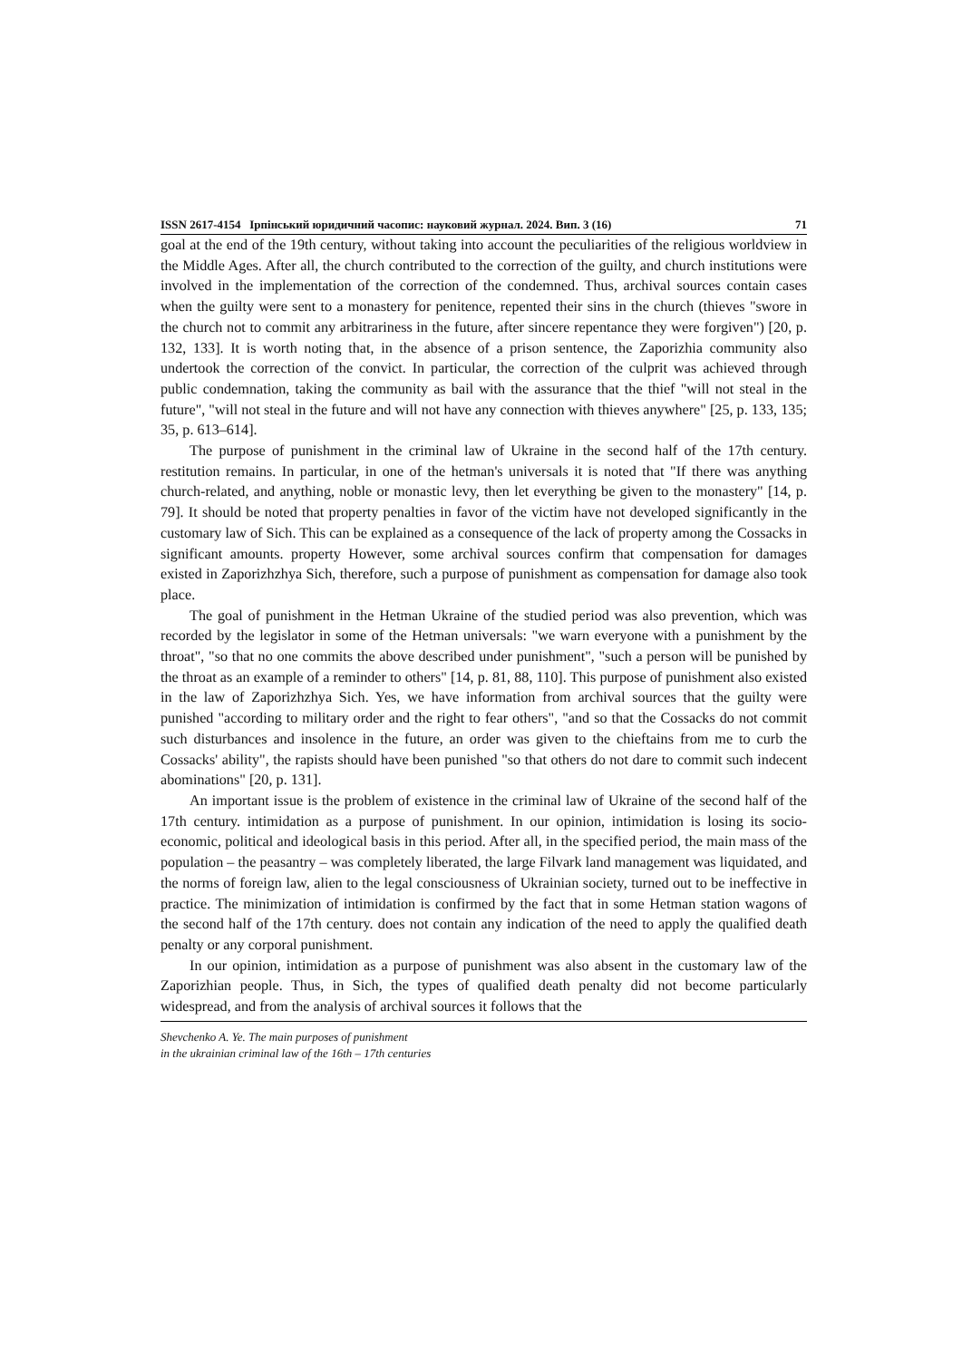ISSN 2617-4154 Ірпінський юридичний часопис: науковий журнал. 2024. Вип. 3 (16) 71
goal at the end of the 19th century, without taking into account the peculiarities of the religious worldview in the Middle Ages. After all, the church contributed to the correction of the guilty, and church institutions were involved in the implementation of the correction of the condemned. Thus, archival sources contain cases when the guilty were sent to a monastery for penitence, repented their sins in the church (thieves "swore in the church not to commit any arbitrariness in the future, after sincere repentance they were forgiven") [20, p. 132, 133]. It is worth noting that, in the absence of a prison sentence, the Zaporizhia community also undertook the correction of the convict. In particular, the correction of the culprit was achieved through public condemnation, taking the community as bail with the assurance that the thief "will not steal in the future", "will not steal in the future and will not have any connection with thieves anywhere" [25, p. 133, 135; 35, p. 613–614].
The purpose of punishment in the criminal law of Ukraine in the second half of the 17th century. restitution remains. In particular, in one of the hetman's universals it is noted that "If there was anything church-related, and anything, noble or monastic levy, then let everything be given to the monastery" [14, p. 79]. It should be noted that property penalties in favor of the victim have not developed significantly in the customary law of Sich. This can be explained as a consequence of the lack of property among the Cossacks in significant amounts. property However, some archival sources confirm that compensation for damages existed in Zaporizhzhya Sich, therefore, such a purpose of punishment as compensation for damage also took place.
The goal of punishment in the Hetman Ukraine of the studied period was also prevention, which was recorded by the legislator in some of the Hetman universals: "we warn everyone with a punishment by the throat", "so that no one commits the above described under punishment", "such a person will be punished by the throat as an example of a reminder to others" [14, p. 81, 88, 110]. This purpose of punishment also existed in the law of Zaporizhzhya Sich. Yes, we have information from archival sources that the guilty were punished "according to military order and the right to fear others", "and so that the Cossacks do not commit such disturbances and insolence in the future, an order was given to the chieftains from me to curb the Cossacks' ability", the rapists should have been punished "so that others do not dare to commit such indecent abominations" [20, p. 131].
An important issue is the problem of existence in the criminal law of Ukraine of the second half of the 17th century. intimidation as a purpose of punishment. In our opinion, intimidation is losing its socio-economic, political and ideological basis in this period. After all, in the specified period, the main mass of the population – the peasantry – was completely liberated, the large Filvark land management was liquidated, and the norms of foreign law, alien to the legal consciousness of Ukrainian society, turned out to be ineffective in practice. The minimization of intimidation is confirmed by the fact that in some Hetman station wagons of the second half of the 17th century. does not contain any indication of the need to apply the qualified death penalty or any corporal punishment.
In our opinion, intimidation as a purpose of punishment was also absent in the customary law of the Zaporizhian people. Thus, in Sich, the types of qualified death penalty did not become particularly widespread, and from the analysis of archival sources it follows that the
Shevchenko A. Ye. The main purposes of punishment
in the ukrainian criminal law of the 16th – 17th centuries